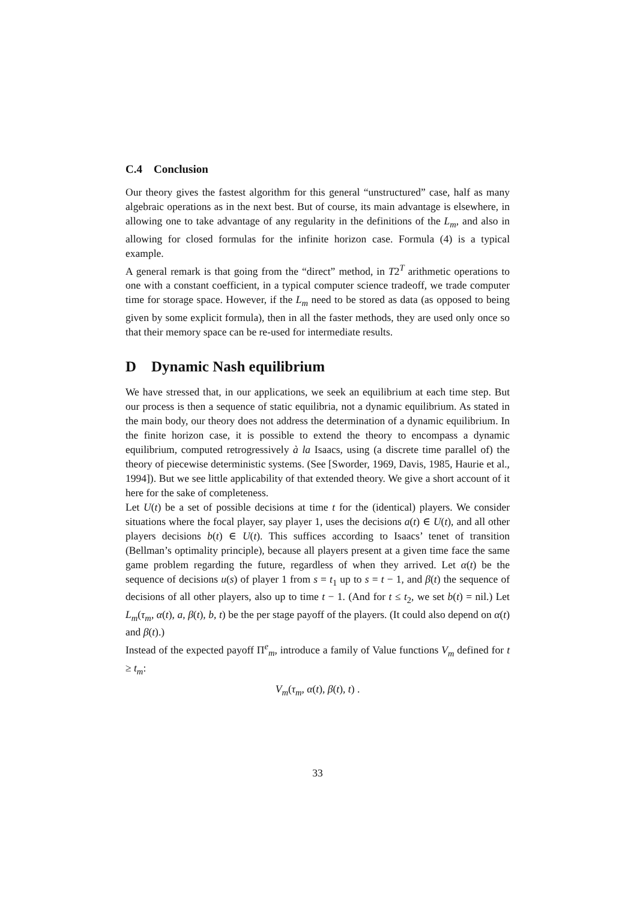C.4 Conclusion
Our theory gives the fastest algorithm for this general “unstructured” case, half as many algebraic operations as in the next best. But of course, its main advantage is elsewhere, in allowing one to take advantage of any regularity in the definitions of the L<sub>m</sub>, and also in allowing for closed formulas for the infinite horizon case. Formula (4) is a typical example.
A general remark is that going from the “direct” method, in T2<sup>T</sup> arithmetic operations to one with a constant coefficient, in a typical computer science tradeoff, we trade computer time for storage space. However, if the L<sub>m</sub> need to be stored as data (as opposed to being given by some explicit formula), then in all the faster methods, they are used only once so that their memory space can be re-used for intermediate results.
D Dynamic Nash equilibrium
We have stressed that, in our applications, we seek an equilibrium at each time step. But our process is then a sequence of static equilibria, not a dynamic equilibrium. As stated in the main body, our theory does not address the determination of a dynamic equilibrium. In the finite horizon case, it is possible to extend the theory to encompass a dynamic equilibrium, computed retrogressively à la Isaacs, using (a discrete time parallel of) the theory of piecewise deterministic systems. (See [Sworder, 1969, Davis, 1985, Haurie et al., 1994]). But we see little applicability of that extended theory. We give a short account of it here for the sake of completeness.
Let U(t) be a set of possible decisions at time t for the (identical) players. We consider situations where the focal player, say player 1, uses the decisions a(t) ∈ U(t), and all other players decisions b(t) ∈ U(t). This suffices according to Isaacs’ tenet of transition (Bellman’s optimality principle), because all players present at a given time face the same game problem regarding the future, regardless of when they arrived. Let α(t) be the sequence of decisions u(s) of player 1 from s = t<sub>1</sub> up to s = t − 1, and β(t) the sequence of decisions of all other players, also up to time t − 1. (And for t ≤ t<sub>2</sub>, we set b(t) = nil.) Let L<sub>m</sub>(τ<sub>m</sub>, α(t), a, β(t), b, t) be the per stage payoff of the players. (It could also depend on α(t) and β(t).)
Instead of the expected payoff Π<sup>e</sup><sub>m</sub>, introduce a family of Value functions V<sub>m</sub> defined for t ≥ t<sub>m</sub>:
V<sub>m</sub>(τ<sub>m</sub>, α(t), β(t), t) .
33